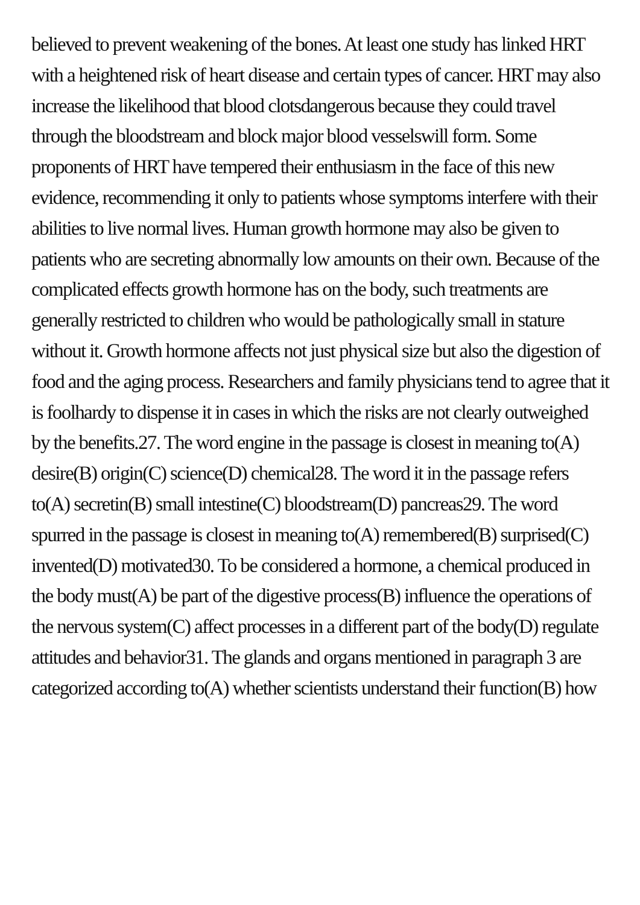believed to prevent weakening of the bones. At least one study has linked HRT with a heightened risk of heart disease and certain types of cancer. HRT may also increase the likelihood that blood clotsdangerous because they could travel through the bloodstream and block major blood vesselswill form. Some proponents of HRT have tempered their enthusiasm in the face of this new evidence, recommending it only to patients whose symptoms interfere with their abilities to live normal lives. Human growth hormone may also be given to patients who are secreting abnormally low amounts on their own. Because of the complicated effects growth hormone has on the body, such treatments are generally restricted to children who would be pathologically small in stature without it. Growth hormone affects not just physical size but also the digestion of food and the aging process. Researchers and family physicians tend to agree that it is foolhardy to dispense it in cases in which the risks are not clearly outweighed by the benefits.27. The word engine in the passage is closest in meaning to(A) desire(B) origin(C) science(D) chemical28. The word it in the passage refers to(A) secretin(B) small intestine(C) bloodstream(D) pancreas29. The word spurred in the passage is closest in meaning to(A) remembered(B) surprised(C) invented(D) motivated30. To be considered a hormone, a chemical produced in the body must(A) be part of the digestive process(B) influence the operations of the nervous system(C) affect processes in a different part of the body(D) regulate attitudes and behavior31. The glands and organs mentioned in paragraph 3 are categorized according to(A) whether scientists understand their function(B) how